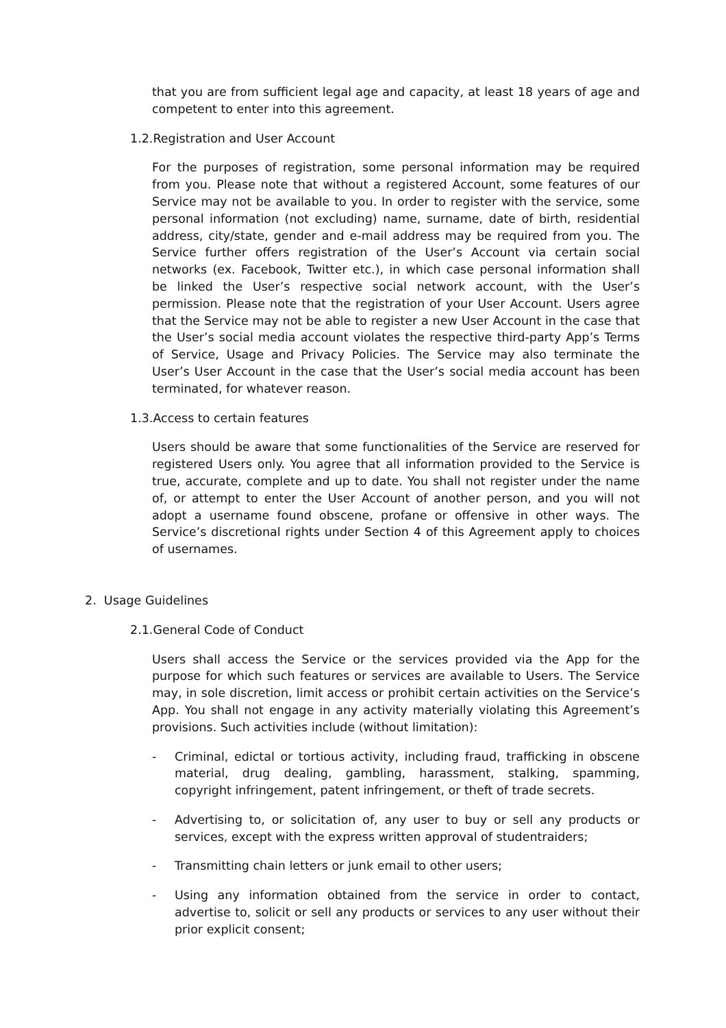that you are from sufficient legal age and capacity, at least 18 years of age and competent to enter into this agreement.
1.2.Registration and User Account
For the purposes of registration, some personal information may be required from you. Please note that without a registered Account, some features of our Service may not be available to you. In order to register with the service, some personal information (not excluding) name, surname, date of birth, residential address, city/state, gender and e-mail address may be required from you. The Service further offers registration of the User’s Account via certain social networks (ex. Facebook, Twitter etc.), in which case personal information shall be linked the User’s respective social network account, with the User’s permission. Please note that the registration of your User Account. Users agree that the Service may not be able to register a new User Account in the case that the User’s social media account violates the respective third-party App’s Terms of Service, Usage and Privacy Policies. The Service may also terminate the User’s User Account in the case that the User’s social media account has been terminated, for whatever reason.
1.3.Access to certain features
Users should be aware that some functionalities of the Service are reserved for registered Users only. You agree that all information provided to the Service is true, accurate, complete and up to date. You shall not register under the name of, or attempt to enter the User Account of another person, and you will not adopt a username found obscene, profane or offensive in other ways. The Service’s discretional rights under Section 4 of this Agreement apply to choices of usernames.
2. Usage Guidelines
2.1.General Code of Conduct
Users shall access the Service or the services provided via the App for the purpose for which such features or services are available to Users. The Service may, in sole discretion, limit access or prohibit certain activities on the Service’s App. You shall not engage in any activity materially violating this Agreement’s provisions. Such activities include (without limitation):
- Criminal, edictal or tortious activity, including fraud, trafficking in obscene material, drug dealing, gambling, harassment, stalking, spamming, copyright infringement, patent infringement, or theft of trade secrets.
- Advertising to, or solicitation of, any user to buy or sell any products or services, except with the express written approval of studentraiders;
- Transmitting chain letters or junk email to other users;
- Using any information obtained from the service in order to contact, advertise to, solicit or sell any products or services to any user without their prior explicit consent;